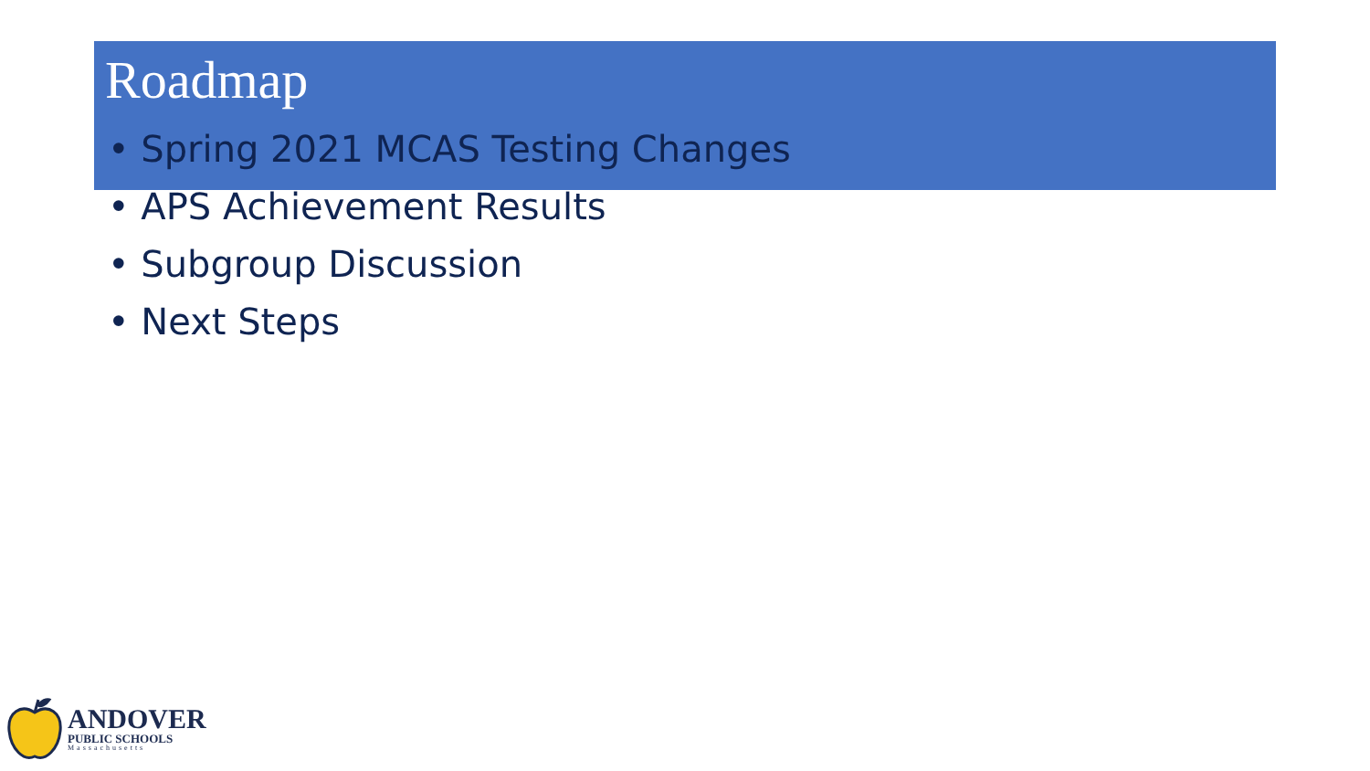Roadmap
• Spring 2021 MCAS Testing Changes
• APS Achievement Results
• Subgroup Discussion
• Next Steps
ANDOVER
PUBLIC SCHOOLS
Massachusetts